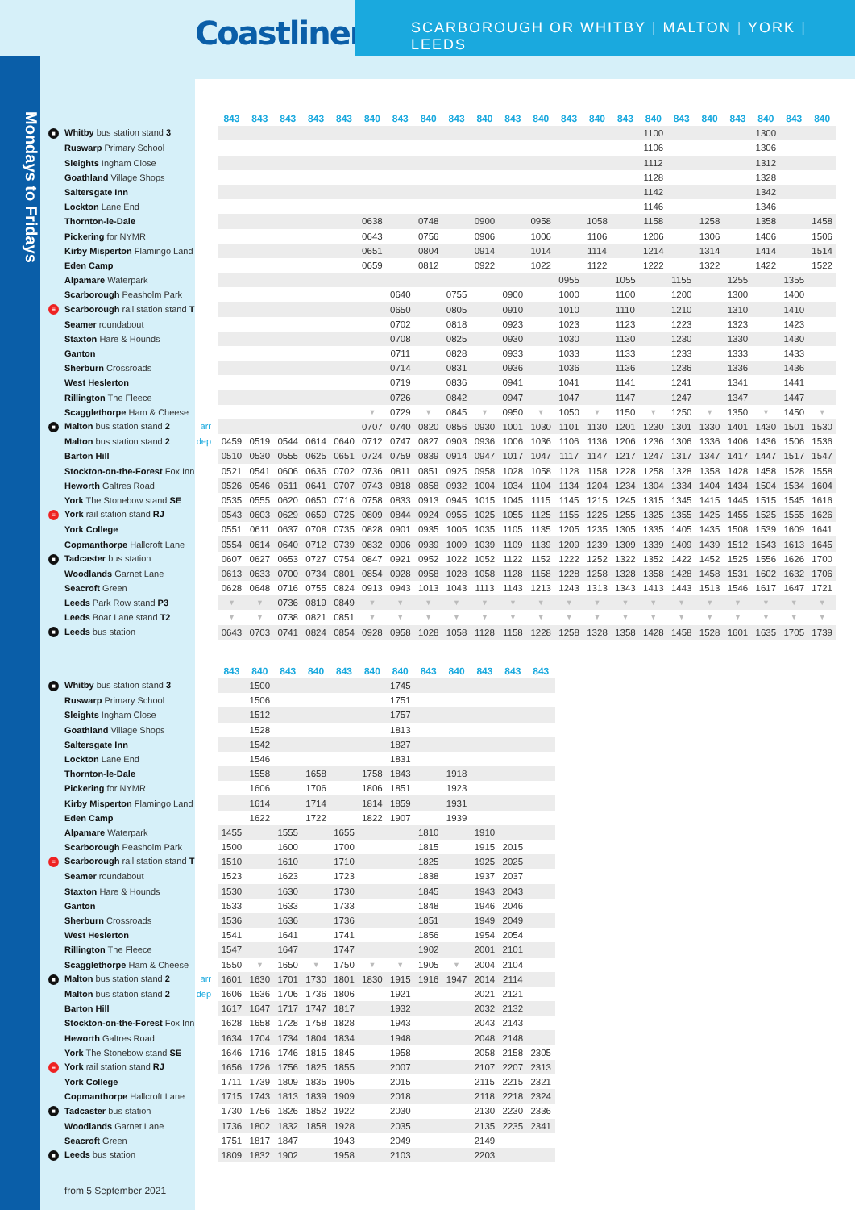Coastliner
SCARBOROUGH OR WHITBY | MALTON | YORK | LEEDS
Mondays to Fridays
| | 843 | 843 | 843 | 843 | 843 | 840 | 843 | 840 | 843 | 840 | 843 | 840 | 843 | 840 | 843 | 840 | 843 | 840 | 843 | 840 | 843 | 840 |
| --- | --- | --- | --- | --- | --- | --- | --- | --- | --- | --- | --- | --- | --- | --- | --- | --- | --- | --- | --- | --- | --- | --- |
| ■ Whitby bus station stand 3 | | | | | | | | | | | | | | | | 1100 | | | | 1300 | | |
| Ruswarp Primary School | | | | | | | | | | | | | | | | 1106 | | | | 1306 | | |
| Sleights Ingham Close | | | | | | | | | | | | | | | | 1112 | | | | 1312 | | |
| Goathland Village Shops | | | | | | | | | | | | | | | | 1128 | | | | 1328 | | |
| Saltersgate Inn | | | | | | | | | | | | | | | | 1142 | | | | 1342 | | |
| Lockton Lane End | | | | | | | | | | | | | | | | 1146 | | | | 1346 | | |
| Thornton-le-Dale | | | | | | 0638 | | 0748 | | 0900 | | 0958 | | 1058 | | 1158 | | 1258 | | 1358 | | 1458 |
| Pickering for NYMR | | | | | | 0643 | | 0756 | | 0906 | | 1006 | | 1106 | | 1206 | | 1306 | | 1406 | | 1506 |
| Kirby Misperton Flamingo Land | | | | | | 0651 | | 0804 | | 0914 | | 1014 | | 1114 | | 1214 | | 1314 | | 1414 | | 1514 |
| Eden Camp | | | | | | 0659 | | 0812 | | 0922 | | 1022 | | 1122 | | 1222 | | 1322 | | 1422 | | 1522 |
| Alpamare Waterpark | | | | | | | | | | | | | 0955 | | 1055 | | 1155 | | 1255 | | 1355 | |
| Scarborough Peasholm Park | | | | | | | 0640 | | 0755 | | 0900 | | 1000 | | 1100 | | 1200 | | 1300 | | 1400 | |
| ≡ Scarborough rail station stand T | | | | | | | 0650 | | 0805 | | 0910 | | 1010 | | 1110 | | 1210 | | 1310 | | 1410 | |
| Seamer roundabout | | | | | | | 0702 | | 0818 | | 0923 | | 1023 | | 1123 | | 1223 | | 1323 | | 1423 | |
| Staxton Hare & Hounds | | | | | | | 0708 | | 0825 | | 0930 | | 1030 | | 1130 | | 1230 | | 1330 | | 1430 | |
| Ganton | | | | | | | 0711 | | 0828 | | 0933 | | 1033 | | 1133 | | 1233 | | 1333 | | 1433 | |
| Sherburn Crossroads | | | | | | | 0714 | | 0831 | | 0936 | | 1036 | | 1136 | | 1236 | | 1336 | | 1436 | |
| West Heslerton | | | | | | | 0719 | | 0836 | | 0941 | | 1041 | | 1141 | | 1241 | | 1341 | | 1441 | |
| Rillington The Fleece | | | | | | | 0726 | | 0842 | | 0947 | | 1047 | | 1147 | | 1247 | | 1347 | | 1447 | |
| Scagglethorpe Ham & Cheese | | | | | | ▼ | 0729 | ▼ | 0845 | ▼ | 0950 | ▼ | 1050 | ▼ | 1150 | ▼ | 1250 | ▼ | 1350 | ▼ | 1450 | ▼ |
| ■ Malton bus station stand 2 arr | | | | | | 0707 | 0740 | 0820 | 0856 | 0930 | 1001 | 1030 | 1101 | 1130 | 1201 | 1230 | 1301 | 1330 | 1401 | 1430 | 1501 | 1530 |
| Malton bus station stand 2 dep | 0459 | 0519 | 0544 | 0614 | 0640 | 0712 | 0747 | 0827 | 0903 | 0936 | 1006 | 1036 | 1106 | 1136 | 1206 | 1236 | 1306 | 1336 | 1406 | 1436 | 1506 | 1536 |
| Barton Hill | 0510 | 0530 | 0555 | 0625 | 0651 | 0724 | 0759 | 0839 | 0914 | 0947 | 1017 | 1047 | 1117 | 1147 | 1217 | 1247 | 1317 | 1347 | 1417 | 1447 | 1517 | 1547 |
| Stockton-on-the-Forest Fox Inn | 0521 | 0541 | 0606 | 0636 | 0702 | 0736 | 0811 | 0851 | 0925 | 0958 | 1028 | 1058 | 1128 | 1158 | 1228 | 1258 | 1328 | 1358 | 1428 | 1458 | 1528 | 1558 |
| Heworth Galtres Road | 0526 | 0546 | 0611 | 0641 | 0707 | 0743 | 0818 | 0858 | 0932 | 1004 | 1034 | 1104 | 1134 | 1204 | 1234 | 1304 | 1334 | 1404 | 1434 | 1504 | 1534 | 1604 |
| York The Stonebow stand SE | 0535 | 0555 | 0620 | 0650 | 0716 | 0758 | 0833 | 0913 | 0945 | 1015 | 1045 | 1115 | 1145 | 1215 | 1245 | 1315 | 1345 | 1415 | 1445 | 1515 | 1545 | 1616 |
| ≡ York rail station stand RJ | 0543 | 0603 | 0629 | 0659 | 0725 | 0809 | 0844 | 0924 | 0955 | 1025 | 1055 | 1125 | 1155 | 1225 | 1255 | 1325 | 1355 | 1425 | 1455 | 1525 | 1555 | 1626 |
| York College | 0551 | 0611 | 0637 | 0708 | 0735 | 0828 | 0901 | 0935 | 1005 | 1035 | 1105 | 1135 | 1205 | 1235 | 1305 | 1335 | 1405 | 1435 | 1508 | 1539 | 1609 | 1641 |
| Copmanthorpe Hallcroft Lane | 0554 | 0614 | 0640 | 0712 | 0739 | 0832 | 0906 | 0939 | 1009 | 1039 | 1109 | 1139 | 1209 | 1239 | 1309 | 1339 | 1409 | 1439 | 1512 | 1543 | 1613 | 1645 |
| ■ Tadcaster bus station | 0607 | 0627 | 0653 | 0727 | 0754 | 0847 | 0921 | 0952 | 1022 | 1052 | 1122 | 1152 | 1222 | 1252 | 1322 | 1352 | 1422 | 1452 | 1525 | 1556 | 1626 | 1700 |
| Woodlands Garnet Lane | 0613 | 0633 | 0700 | 0734 | 0801 | 0854 | 0928 | 0958 | 1028 | 1058 | 1128 | 1158 | 1228 | 1258 | 1328 | 1358 | 1428 | 1458 | 1531 | 1602 | 1632 | 1706 |
| Seacroft Green | 0628 | 0648 | 0716 | 0755 | 0824 | 0913 | 0943 | 1013 | 1043 | 1113 | 1143 | 1213 | 1243 | 1313 | 1343 | 1413 | 1443 | 1513 | 1546 | 1617 | 1647 | 1721 |
| Leeds Park Row stand P3 | ▼ | ▼ | 0736 | 0819 | 0849 | ▼ | ▼ | ▼ | ▼ | ▼ | ▼ | ▼ | ▼ | ▼ | ▼ | ▼ | ▼ | ▼ | ▼ | ▼ | ▼ | ▼ |
| Leeds Boar Lane stand T2 | ▼ | ▼ | 0738 | 0821 | 0851 | ▼ | ▼ | ▼ | ▼ | ▼ | ▼ | ▼ | ▼ | ▼ | ▼ | ▼ | ▼ | ▼ | ▼ | ▼ | ▼ | ▼ |
| ■ Leeds bus station | 0643 | 0703 | 0741 | 0824 | 0854 | 0928 | 0958 | 1028 | 1058 | 1128 | 1158 | 1228 | 1258 | 1328 | 1358 | 1428 | 1458 | 1528 | 1601 | 1635 | 1705 | 1739 |
| | 843 | 840 | 843 | 840 | 843 | 840 | 840 | 843 | 840 | 843 | 843 | 843 |
| --- | --- | --- | --- | --- | --- | --- | --- | --- | --- | --- | --- | --- |
| ■ Whitby bus station stand 3 | | 1500 | | | | | 1745 | | | | | |
| Ruswarp Primary School | | 1506 | | | | | 1751 | | | | | |
| Sleights Ingham Close | | 1512 | | | | | 1757 | | | | | |
| Goathland Village Shops | | 1528 | | | | | 1813 | | | | | |
| Saltersgate Inn | | 1542 | | | | | 1827 | | | | | |
| Lockton Lane End | | 1546 | | | | | 1831 | | | | | |
| Thornton-le-Dale | | 1558 | | 1658 | | 1758 | 1843 | | 1918 | | | |
| Pickering for NYMR | | 1606 | | 1706 | | 1806 | 1851 | | 1923 | | | |
| Kirby Misperton Flamingo Land | | 1614 | | 1714 | | 1814 | 1859 | | 1931 | | | |
| Eden Camp | | 1622 | | 1722 | | 1822 | 1907 | | 1939 | | | |
| Alpamare Waterpark | 1455 | | 1555 | | 1655 | | | 1810 | | 1910 | | |
| Scarborough Peasholm Park | 1500 | | 1600 | | 1700 | | | 1815 | | 1915 | 2015 | |
| ≡ Scarborough rail station stand T | 1510 | | 1610 | | 1710 | | | 1825 | | 1925 | 2025 | |
| Seamer roundabout | 1523 | | 1623 | | 1723 | | | 1838 | | 1937 | 2037 | |
| Staxton Hare & Hounds | 1530 | | 1630 | | 1730 | | | 1845 | | 1943 | 2043 | |
| Ganton | 1533 | | 1633 | | 1733 | | | 1848 | | 1946 | 2046 | |
| Sherburn Crossroads | 1536 | | 1636 | | 1736 | | | 1851 | | 1949 | 2049 | |
| West Heslerton | 1541 | | 1641 | | 1741 | | | 1856 | | 1954 | 2054 | |
| Rillington The Fleece | 1547 | | 1647 | | 1747 | | | 1902 | | 2001 | 2101 | |
| Scagglethorpe Ham & Cheese | 1550 | ▼ | 1650 | ▼ | 1750 | ▼ | ▼ | 1905 | ▼ | 2004 | 2104 | |
| ■ Malton bus station stand 2 arr | 1601 | 1630 | 1701 | 1730 | 1801 | 1830 | 1915 | 1916 | 1947 | 2014 | 2114 | |
| Malton bus station stand 2 dep | 1606 | 1636 | 1706 | 1736 | 1806 | | 1921 | | | 2021 | 2121 | |
| Barton Hill | 1617 | 1647 | 1717 | 1747 | 1817 | | 1932 | | | 2032 | 2132 | |
| Stockton-on-the-Forest Fox Inn | 1628 | 1658 | 1728 | 1758 | 1828 | | 1943 | | | 2043 | 2143 | |
| Heworth Galtres Road | 1634 | 1704 | 1734 | 1804 | 1834 | | 1948 | | | 2048 | 2148 | |
| York The Stonebow stand SE | 1646 | 1716 | 1746 | 1815 | 1845 | | 1958 | | | 2058 | 2158 | 2305 |
| ≡ York rail station stand RJ | 1656 | 1726 | 1756 | 1825 | 1855 | | 2007 | | | 2107 | 2207 | 2313 |
| York College | 1711 | 1739 | 1809 | 1835 | 1905 | | 2015 | | | 2115 | 2215 | 2321 |
| Copmanthorpe Hallcroft Lane | 1715 | 1743 | 1813 | 1839 | 1909 | | 2018 | | | 2118 | 2218 | 2324 |
| ■ Tadcaster bus station | 1730 | 1756 | 1826 | 1852 | 1922 | | 2030 | | | 2130 | 2230 | 2336 |
| Woodlands Garnet Lane | 1736 | 1802 | 1832 | 1858 | 1928 | | 2035 | | | 2135 | 2235 | 2341 |
| Seacroft Green | 1751 | 1817 | 1847 | | 1943 | | 2049 | | | 2149 | | |
| ■ Leeds bus station | 1809 | 1832 | 1902 | | 1958 | | 2103 | | | 2203 | | |
from 5 September 2021